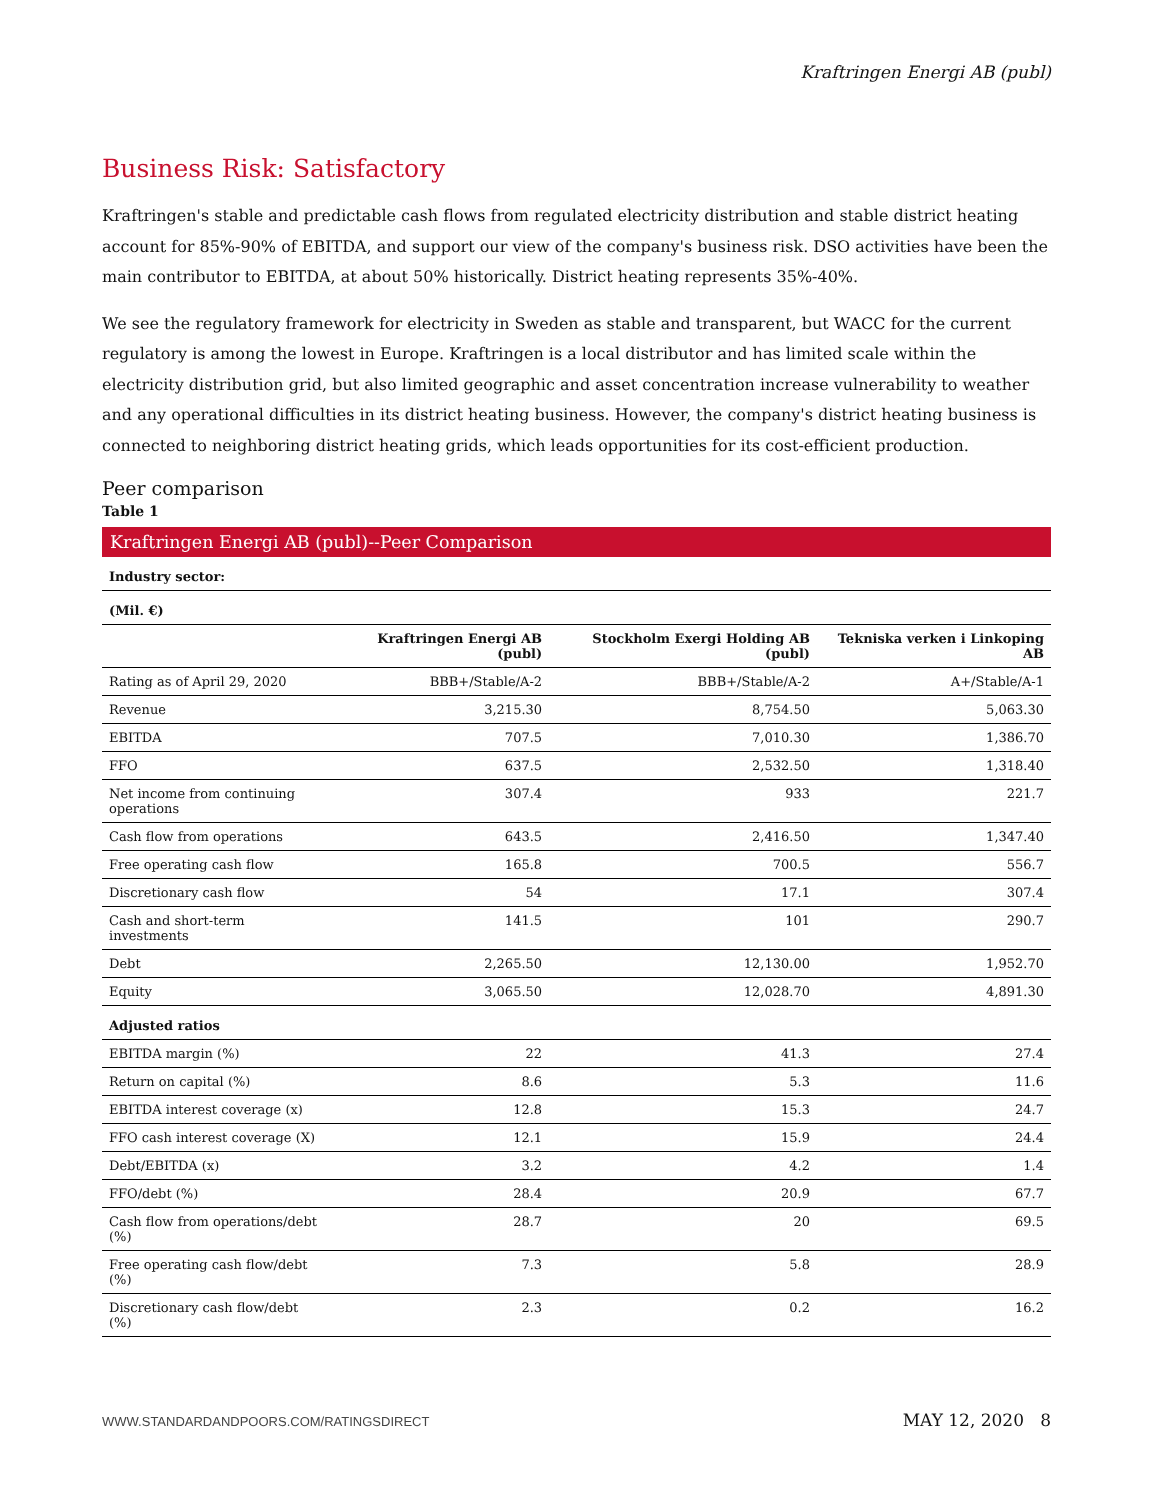Kraftringen Energi AB (publ)
Business Risk: Satisfactory
Kraftringen's stable and predictable cash flows from regulated electricity distribution and stable district heating account for 85%-90% of EBITDA, and support our view of the company's business risk. DSO activities have been the main contributor to EBITDA, at about 50% historically. District heating represents 35%-40%.
We see the regulatory framework for electricity in Sweden as stable and transparent, but WACC for the current regulatory is among the lowest in Europe. Kraftringen is a local distributor and has limited scale within the electricity distribution grid, but also limited geographic and asset concentration increase vulnerability to weather and any operational difficulties in its district heating business. However, the company's district heating business is connected to neighboring district heating grids, which leads opportunities for its cost-efficient production.
Peer comparison
Table 1
Kraftringen Energi AB (publ)--Peer Comparison
| Industry sector: | | | |
| (Mil. €) | | | |
| | Kraftringen Energi AB (publ) | Stockholm Exergi Holding AB (publ) | Tekniska verken i Linkoping AB |
| Rating as of April 29, 2020 | BBB+/Stable/A-2 | BBB+/Stable/A-2 | A+/Stable/A-1 |
| Revenue | 3,215.30 | 8,754.50 | 5,063.30 |
| EBITDA | 707.5 | 7,010.30 | 1,386.70 |
| FFO | 637.5 | 2,532.50 | 1,318.40 |
| Net income from continuing operations | 307.4 | 933 | 221.7 |
| Cash flow from operations | 643.5 | 2,416.50 | 1,347.40 |
| Free operating cash flow | 165.8 | 700.5 | 556.7 |
| Discretionary cash flow | 54 | 17.1 | 307.4 |
| Cash and short-term investments | 141.5 | 101 | 290.7 |
| Debt | 2,265.50 | 12,130.00 | 1,952.70 |
| Equity | 3,065.50 | 12,028.70 | 4,891.30 |
| Adjusted ratios | | | |
| EBITDA margin (%) | 22 | 41.3 | 27.4 |
| Return on capital (%) | 8.6 | 5.3 | 11.6 |
| EBITDA interest coverage (x) | 12.8 | 15.3 | 24.7 |
| FFO cash interest coverage (X) | 12.1 | 15.9 | 24.4 |
| Debt/EBITDA (x) | 3.2 | 4.2 | 1.4 |
| FFO/debt (%) | 28.4 | 20.9 | 67.7 |
| Cash flow from operations/debt (%) | 28.7 | 20 | 69.5 |
| Free operating cash flow/debt (%) | 7.3 | 5.8 | 28.9 |
| Discretionary cash flow/debt (%) | 2.3 | 0.2 | 16.2 |
WWW.STANDARDANDPOORS.COM/RATINGSDIRECT MAY 12, 2020 8